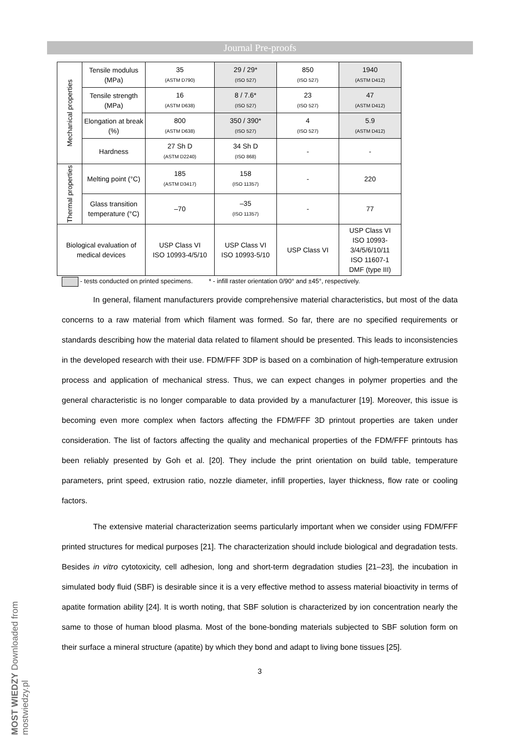Journal Pre-proofs
MOST WIEDZY Downloaded from mostwiedzy.pl
| Mechanical properties | Tensile modulus (MPa) | 35 (ASTM D790) | 29 / 29* (ISO 527) | 850 (ISO 527) | 1940 (ASTM D412) |
| | Tensile strength (MPa) | 16 (ASTM D638) | 8 / 7.6* (ISO 527) | 23 (ISO 527) | 47 (ASTM D412) |
| | Elongation at break (%) | 800 (ASTM D638) | 350 / 390* (ISO 527) | 4 (ISO 527) | 5.9 (ASTM D412) |
| | Hardness | 27 Sh D (ASTM D2240) | 34 Sh D (ISO 868) | - | - |
| Thermal properties | Melting point (°C) | 185 (ASTM D3417) | 158 (ISO 11357) | - | 220 |
| | Glass transition temperature (°C) | –70 | –35 (ISO 11357) | - | 77 |
| Biological evaluation of medical devices | | USP Class VI ISO 10993-4/5/10 | USP Class VI ISO 10993-5/10 | USP Class VI | USP Class VI ISO 10993-3/4/5/6/10/11 ISO 11607-1 DMF (type III) |
- tests conducted on printed specimens. * - infill raster orientation 0/90° and ±45°, respectively.
In general, filament manufacturers provide comprehensive material characteristics, but most of the data concerns to a raw material from which filament was formed. So far, there are no specified requirements or standards describing how the material data related to filament should be presented. This leads to inconsistencies in the developed research with their use. FDM/FFF 3DP is based on a combination of high-temperature extrusion process and application of mechanical stress. Thus, we can expect changes in polymer properties and the general characteristic is no longer comparable to data provided by a manufacturer [19]. Moreover, this issue is becoming even more complex when factors affecting the FDM/FFF 3D printout properties are taken under consideration. The list of factors affecting the quality and mechanical properties of the FDM/FFF printouts has been reliably presented by Goh et al. [20]. They include the print orientation on build table, temperature parameters, print speed, extrusion ratio, nozzle diameter, infill properties, layer thickness, flow rate or cooling factors.
The extensive material characterization seems particularly important when we consider using FDM/FFF printed structures for medical purposes [21]. The characterization should include biological and degradation tests. Besides in vitro cytotoxicity, cell adhesion, long and short-term degradation studies [21–23], the incubation in simulated body fluid (SBF) is desirable since it is a very effective method to assess material bioactivity in terms of apatite formation ability [24]. It is worth noting, that SBF solution is characterized by ion concentration nearly the same to those of human blood plasma. Most of the bone-bonding materials subjected to SBF solution form on their surface a mineral structure (apatite) by which they bond and adapt to living bone tissues [25].
3